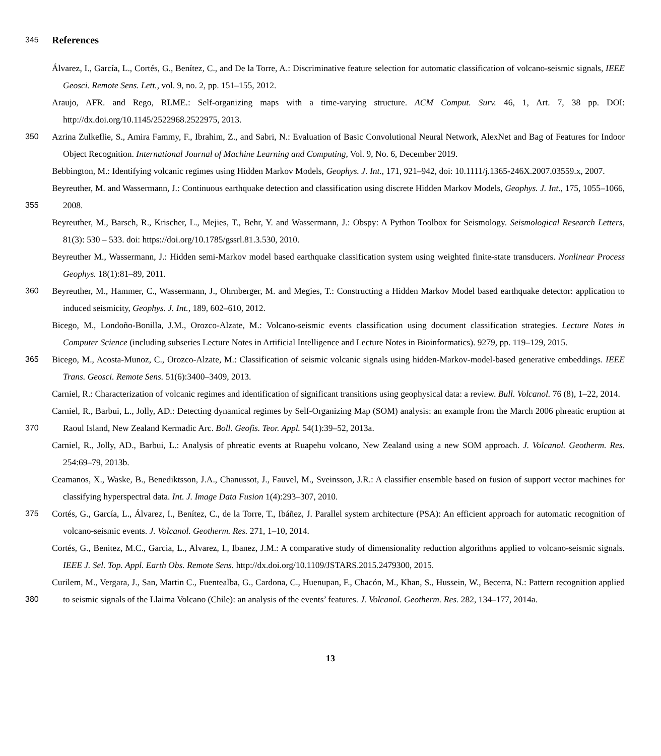345
References
Álvarez, I., García, L., Cortés, G., Benítez, C., and De la Torre, A.: Discriminative feature selection for automatic classification of volcano-seismic signals, IEEE Geosci. Remote Sens. Lett., vol. 9, no. 2, pp. 151–155, 2012.
Araujo, AFR. and Rego, RLME.: Self-organizing maps with a time-varying structure. ACM Comput. Surv. 46, 1, Art. 7, 38 pp. DOI: http://dx.doi.org/10.1145/2522968.2522975, 2013.
350 Azrina Zulkeflie, S., Amira Fammy, F., Ibrahim, Z., and Sabri, N.: Evaluation of Basic Convolutional Neural Network, AlexNet and Bag of Features for Indoor Object Recognition. International Journal of Machine Learning and Computing, Vol. 9, No. 6, December 2019.
Bebbington, M.: Identifying volcanic regimes using Hidden Markov Models, Geophys. J. Int., 171, 921–942, doi: 10.1111/j.1365-246X.2007.03559.x, 2007.
355 Beyreuther, M. and Wassermann, J.: Continuous earthquake detection and classification using discrete Hidden Markov Models, Geophys. J. Int., 175, 1055–1066, 2008.
Beyreuther, M., Barsch, R., Krischer, L., Mejies, T., Behr, Y. and Wassermann, J.: Obspy: A Python Toolbox for Seismology. Seismological Research Letters, 81(3): 530 – 533. doi: https://doi.org/10.1785/gssrl.81.3.530, 2010.
Beyreuther M., Wassermann, J.: Hidden semi-Markov model based earthquake classification system using weighted finite-state transducers. Nonlinear Process Geophys. 18(1):81–89, 2011.
360 Beyreuther, M., Hammer, C., Wassermann, J., Ohrnberger, M. and Megies, T.: Constructing a Hidden Markov Model based earthquake detector: application to induced seismicity, Geophys. J. Int., 189, 602–610, 2012.
Bicego, M., Londoño-Bonilla, J.M., Orozco-Alzate, M.: Volcano-seismic events classification using document classification strategies. Lecture Notes in Computer Science (including subseries Lecture Notes in Artificial Intelligence and Lecture Notes in Bioinformatics). 9279, pp. 119–129, 2015.
365 Bicego, M., Acosta-Munoz, C., Orozco-Alzate, M.: Classification of seismic volcanic signals using hidden-Markov-model-based generative embeddings. IEEE Trans. Geosci. Remote Sens. 51(6):3400–3409, 2013.
Carniel, R.: Characterization of volcanic regimes and identification of significant transitions using geophysical data: a review. Bull. Volcanol. 76 (8), 1–22, 2014.
370 Carniel, R., Barbui, L., Jolly, AD.: Detecting dynamical regimes by Self-Organizing Map (SOM) analysis: an example from the March 2006 phreatic eruption at Raoul Island, New Zealand Kermadic Arc. Boll. Geofis. Teor. Appl. 54(1):39–52, 2013a.
Carniel, R., Jolly, AD., Barbui, L.: Analysis of phreatic events at Ruapehu volcano, New Zealand using a new SOM approach. J. Volcanol. Geotherm. Res. 254:69–79, 2013b.
Ceamanos, X., Waske, B., Benediktsson, J.A., Chanussot, J., Fauvel, M., Sveinsson, J.R.: A classifier ensemble based on fusion of support vector machines for classifying hyperspectral data. Int. J. Image Data Fusion 1(4):293–307, 2010.
375 Cortés, G., García, L., Álvarez, I., Benítez, C., de la Torre, T., Ibáñez, J. Parallel system architecture (PSA): An efficient approach for automatic recognition of volcano-seismic events. J. Volcanol. Geotherm. Res. 271, 1–10, 2014.
Cortés, G., Benitez, M.C., Garcia, L., Alvarez, I., Ibanez, J.M.: A comparative study of dimensionality reduction algorithms applied to volcano-seismic signals. IEEE J. Sel. Top. Appl. Earth Obs. Remote Sens. http://dx.doi.org/10.1109/JSTARS.2015.2479300, 2015.
380 Curilem, M., Vergara, J., San, Martin C., Fuentealba, G., Cardona, C., Huenupan, F., Chacón, M., Khan, S., Hussein, W., Becerra, N.: Pattern recognition applied to seismic signals of the Llaima Volcano (Chile): an analysis of the events’ features. J. Volcanol. Geotherm. Res. 282, 134–177, 2014a.
13